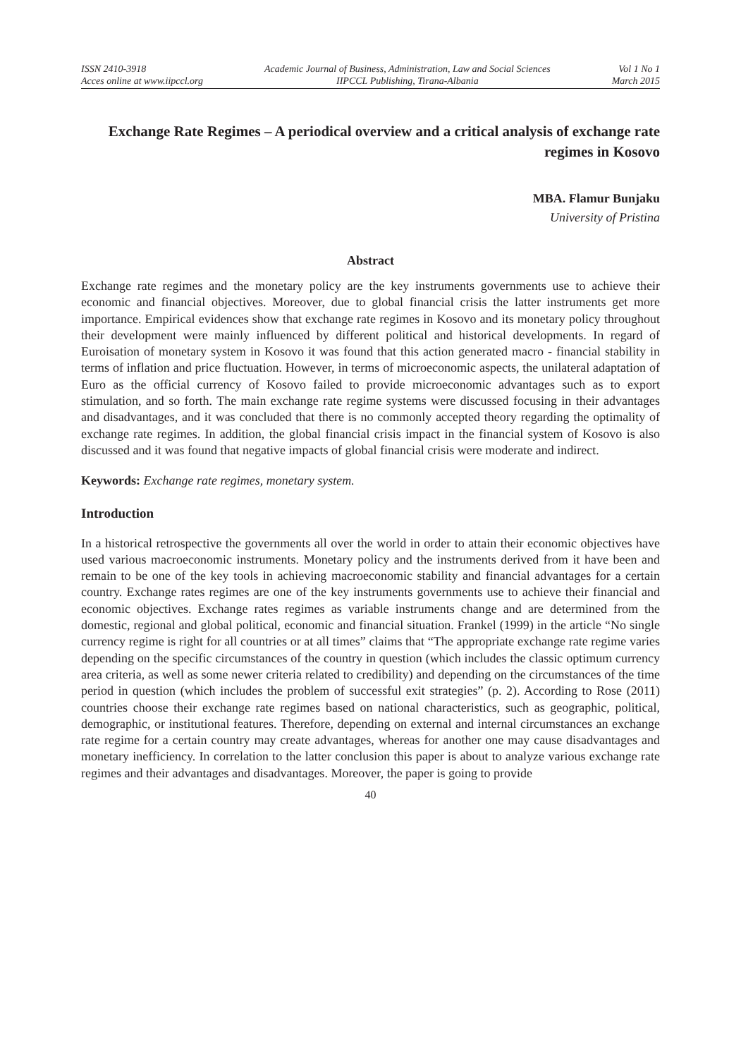ISSN 2410-3918
Acces online at www.iipccl.org
Academic Journal of Business, Administration, Law and Social Sciences
IIPCCL Publishing, Tirana-Albania
Vol 1 No 1
March 2015
Exchange Rate Regimes – A periodical overview and a critical analysis of exchange rate regimes in Kosovo
MBA. Flamur Bunjaku
University of Pristina
Abstract
Exchange rate regimes and the monetary policy are the key instruments governments use to achieve their economic and financial objectives. Moreover, due to global financial crisis the latter instruments get more importance. Empirical evidences show that exchange rate regimes in Kosovo and its monetary policy throughout their development were mainly influenced by different political and historical developments. In regard of Euroisation of monetary system in Kosovo it was found that this action generated macro - financial stability in terms of inflation and price fluctuation. However, in terms of microeconomic aspects, the unilateral adaptation of Euro as the official currency of Kosovo failed to provide microeconomic advantages such as to export stimulation, and so forth. The main exchange rate regime systems were discussed focusing in their advantages and disadvantages, and it was concluded that there is no commonly accepted theory regarding the optimality of exchange rate regimes. In addition, the global financial crisis impact in the financial system of Kosovo is also discussed and it was found that negative impacts of global financial crisis were moderate and indirect.
Keywords: Exchange rate regimes, monetary system.
Introduction
In a historical retrospective the governments all over the world in order to attain their economic objectives have used various macroeconomic instruments. Monetary policy and the instruments derived from it have been and remain to be one of the key tools in achieving macroeconomic stability and financial advantages for a certain country. Exchange rates regimes are one of the key instruments governments use to achieve their financial and economic objectives. Exchange rates regimes as variable instruments change and are determined from the domestic, regional and global political, economic and financial situation. Frankel (1999) in the article “No single currency regime is right for all countries or at all times” claims that “The appropriate exchange rate regime varies depending on the specific circumstances of the country in question (which includes the classic optimum currency area criteria, as well as some newer criteria related to credibility) and depending on the circumstances of the time period in question (which includes the problem of successful exit strategies” (p. 2). According to Rose (2011) countries choose their exchange rate regimes based on national characteristics, such as geographic, political, demographic, or institutional features. Therefore, depending on external and internal circumstances an exchange rate regime for a certain country may create advantages, whereas for another one may cause disadvantages and monetary inefficiency. In correlation to the latter conclusion this paper is about to analyze various exchange rate regimes and their advantages and disadvantages. Moreover, the paper is going to provide
40